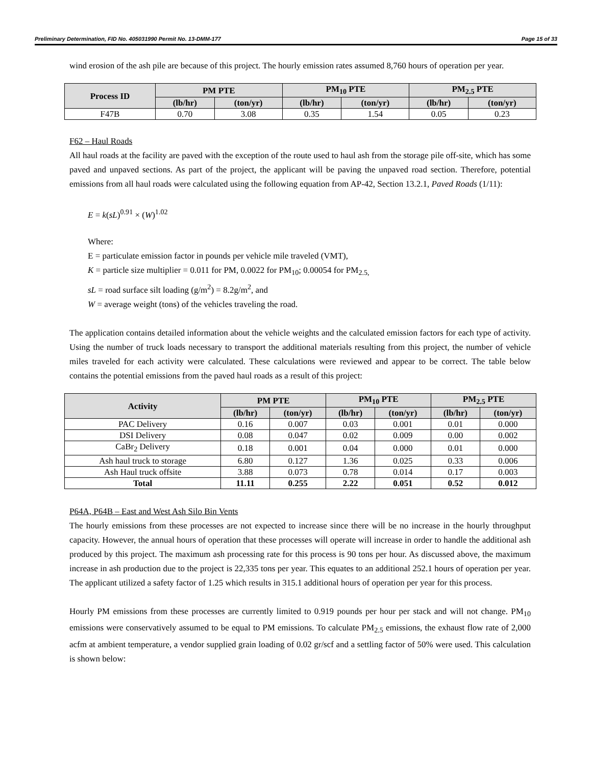Preliminary Determination, FID No. 405031990 Permit No. 13-DMM-177 Page 15 of 33
wind erosion of the ash pile are because of this project. The hourly emission rates assumed 8,760 hours of operation per year.
| Process ID | PM PTE | | PM<sub>10</sub> PTE | | PM<sub>2.5</sub> PTE | |
| --- | --- | --- | --- | --- | --- | --- |
| | (lb/hr) | (ton/yr) | (lb/hr) | (ton/yr) | (lb/hr) | (ton/yr) |
| F47B | 0.70 | 3.08 | 0.35 | 1.54 | 0.05 | 0.23 |
F62 – Haul Roads
All haul roads at the facility are paved with the exception of the route used to haul ash from the storage pile off-site, which has some paved and unpaved sections. As part of the project, the applicant will be paving the unpaved road section. Therefore, potential emissions from all haul roads were calculated using the following equation from AP-42, Section 13.2.1, Paved Roads (1/11):
E = k(sL)<sup>0.91</sup> × (W)<sup>1.02</sup>
Where:
E = particulate emission factor in pounds per vehicle mile traveled (VMT),
K = particle size multiplier = 0.011 for PM, 0.0022 for PM<sub>10</sub>; 0.00054 for PM<sub>2.5,</sub>
sL = road surface silt loading (g/m<sup>2</sup>) = 8.2g/m<sup>2</sup>, and
W = average weight (tons) of the vehicles traveling the road.
The application contains detailed information about the vehicle weights and the calculated emission factors for each type of activity. Using the number of truck loads necessary to transport the additional materials resulting from this project, the number of vehicle miles traveled for each activity were calculated. These calculations were reviewed and appear to be correct. The table below contains the potential emissions from the paved haul roads as a result of this project:
| Activity | PM PTE | | PM<sub>10</sub> PTE | | PM<sub>2.5</sub> PTE | |
| --- | --- | --- | --- | --- | --- | --- |
| | (lb/hr) | (ton/yr) | (lb/hr) | (ton/yr) | (lb/hr) | (ton/yr) |
| PAC Delivery | 0.16 | 0.007 | 0.03 | 0.001 | 0.01 | 0.000 |
| DSI Delivery | 0.08 | 0.047 | 0.02 | 0.009 | 0.00 | 0.002 |
| CaBr<sub>2</sub> Delivery | 0.18 | 0.001 | 0.04 | 0.000 | 0.01 | 0.000 |
| Ash haul truck to storage | 6.80 | 0.127 | 1.36 | 0.025 | 0.33 | 0.006 |
| Ash Haul truck offsite | 3.88 | 0.073 | 0.78 | 0.014 | 0.17 | 0.003 |
| Total | 11.11 | 0.255 | 2.22 | 0.051 | 0.52 | 0.012 |
P64A, P64B – East and West Ash Silo Bin Vents
The hourly emissions from these processes are not expected to increase since there will be no increase in the hourly throughput capacity. However, the annual hours of operation that these processes will operate will increase in order to handle the additional ash produced by this project. The maximum ash processing rate for this process is 90 tons per hour. As discussed above, the maximum increase in ash production due to the project is 22,335 tons per year. This equates to an additional 252.1 hours of operation per year. The applicant utilized a safety factor of 1.25 which results in 315.1 additional hours of operation per year for this process.
Hourly PM emissions from these processes are currently limited to 0.919 pounds per hour per stack and will not change. PM<sub>10</sub> emissions were conservatively assumed to be equal to PM emissions. To calculate PM<sub>2.5</sub> emissions, the exhaust flow rate of 2,000 acfm at ambient temperature, a vendor supplied grain loading of 0.02 gr/scf and a settling factor of 50% were used. This calculation is shown below: